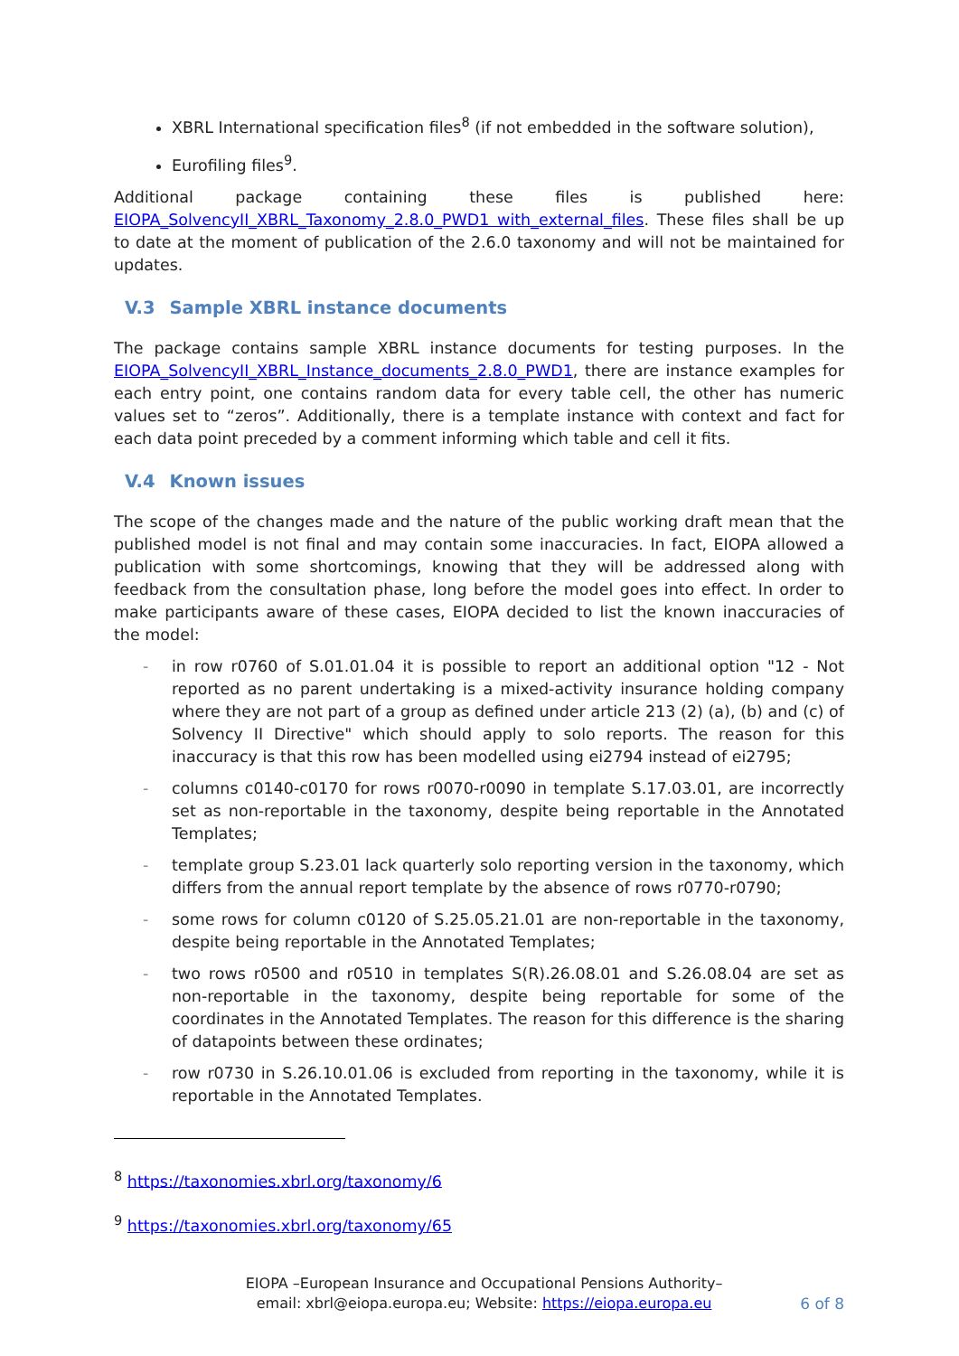XBRL International specification files<sup>8</sup> (if not embedded in the software solution),
Eurofiling files<sup>9</sup>.
Additional package containing these files is published here: EIOPA_SolvencyII_XBRL_Taxonomy_2.8.0_PWD1 with_external_files. These files shall be up to date at the moment of publication of the 2.6.0 taxonomy and will not be maintained for updates.
V.3 Sample XBRL instance documents
The package contains sample XBRL instance documents for testing purposes. In the EIOPA_SolvencyII_XBRL_Instance_documents_2.8.0_PWD1, there are instance examples for each entry point, one contains random data for every table cell, the other has numeric values set to “zeros”. Additionally, there is a template instance with context and fact for each data point preceded by a comment informing which table and cell it fits.
V.4 Known issues
The scope of the changes made and the nature of the public working draft mean that the published model is not final and may contain some inaccuracies. In fact, EIOPA allowed a publication with some shortcomings, knowing that they will be addressed along with feedback from the consultation phase, long before the model goes into effect. In order to make participants aware of these cases, EIOPA decided to list the known inaccuracies of the model:
- in row r0760 of S.01.01.04 it is possible to report an additional option "12 - Not reported as no parent undertaking is a mixed-activity insurance holding company where they are not part of a group as defined under article 213 (2) (a), (b) and (c) of Solvency II Directive" which should apply to solo reports. The reason for this inaccuracy is that this row has been modelled using ei2794 instead of ei2795;
- columns c0140-c0170 for rows r0070-r0090 in template S.17.03.01, are incorrectly set as non-reportable in the taxonomy, despite being reportable in the Annotated Templates;
- template group S.23.01 lack quarterly solo reporting version in the taxonomy, which differs from the annual report template by the absence of rows r0770-r0790;
- some rows for column c0120 of S.25.05.21.01 are non-reportable in the taxonomy, despite being reportable in the Annotated Templates;
- two rows r0500 and r0510 in templates S(R).26.08.01 and S.26.08.04 are set as non-reportable in the taxonomy, despite being reportable for some of the coordinates in the Annotated Templates. The reason for this difference is the sharing of datapoints between these ordinates;
- row r0730 in S.26.10.01.06 is excluded from reporting in the taxonomy, while it is reportable in the Annotated Templates.
<sup>8</sup> https://taxonomies.xbrl.org/taxonomy/6
<sup>9</sup> https://taxonomies.xbrl.org/taxonomy/65
EIOPA –European Insurance and Occupational Pensions Authority–
email: xbrl@eiopa.europa.eu; Website: https://eiopa.europa.eu
6 of 8